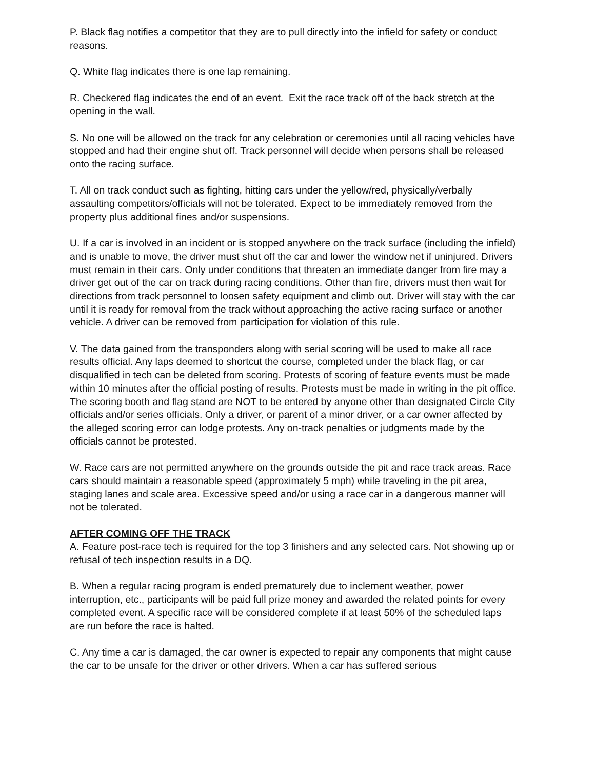P. Black flag notifies a competitor that they are to pull directly into the infield for safety or conduct reasons.
Q. White flag indicates there is one lap remaining.
R. Checkered flag indicates the end of an event. Exit the race track off of the back stretch at the opening in the wall.
S. No one will be allowed on the track for any celebration or ceremonies until all racing vehicles have stopped and had their engine shut off. Track personnel will decide when persons shall be released onto the racing surface.
T. All on track conduct such as fighting, hitting cars under the yellow/red, physically/verbally assaulting competitors/officials will not be tolerated. Expect to be immediately removed from the property plus additional fines and/or suspensions.
U. If a car is involved in an incident or is stopped anywhere on the track surface (including the infield) and is unable to move, the driver must shut off the car and lower the window net if uninjured. Drivers must remain in their cars. Only under conditions that threaten an immediate danger from fire may a driver get out of the car on track during racing conditions. Other than fire, drivers must then wait for directions from track personnel to loosen safety equipment and climb out. Driver will stay with the car until it is ready for removal from the track without approaching the active racing surface or another vehicle. A driver can be removed from participation for violation of this rule.
V. The data gained from the transponders along with serial scoring will be used to make all race results official. Any laps deemed to shortcut the course, completed under the black flag, or car disqualified in tech can be deleted from scoring. Protests of scoring of feature events must be made within 10 minutes after the official posting of results. Protests must be made in writing in the pit office. The scoring booth and flag stand are NOT to be entered by anyone other than designated Circle City officials and/or series officials. Only a driver, or parent of a minor driver, or a car owner affected by the alleged scoring error can lodge protests. Any on-track penalties or judgments made by the officials cannot be protested.
W. Race cars are not permitted anywhere on the grounds outside the pit and race track areas. Race cars should maintain a reasonable speed (approximately 5 mph) while traveling in the pit area, staging lanes and scale area. Excessive speed and/or using a race car in a dangerous manner will not be tolerated.
AFTER COMING OFF THE TRACK
A. Feature post-race tech is required for the top 3 finishers and any selected cars. Not showing up or refusal of tech inspection results in a DQ.
B. When a regular racing program is ended prematurely due to inclement weather, power interruption, etc., participants will be paid full prize money and awarded the related points for every completed event. A specific race will be considered complete if at least 50% of the scheduled laps are run before the race is halted.
C. Any time a car is damaged, the car owner is expected to repair any components that might cause the car to be unsafe for the driver or other drivers. When a car has suffered serious